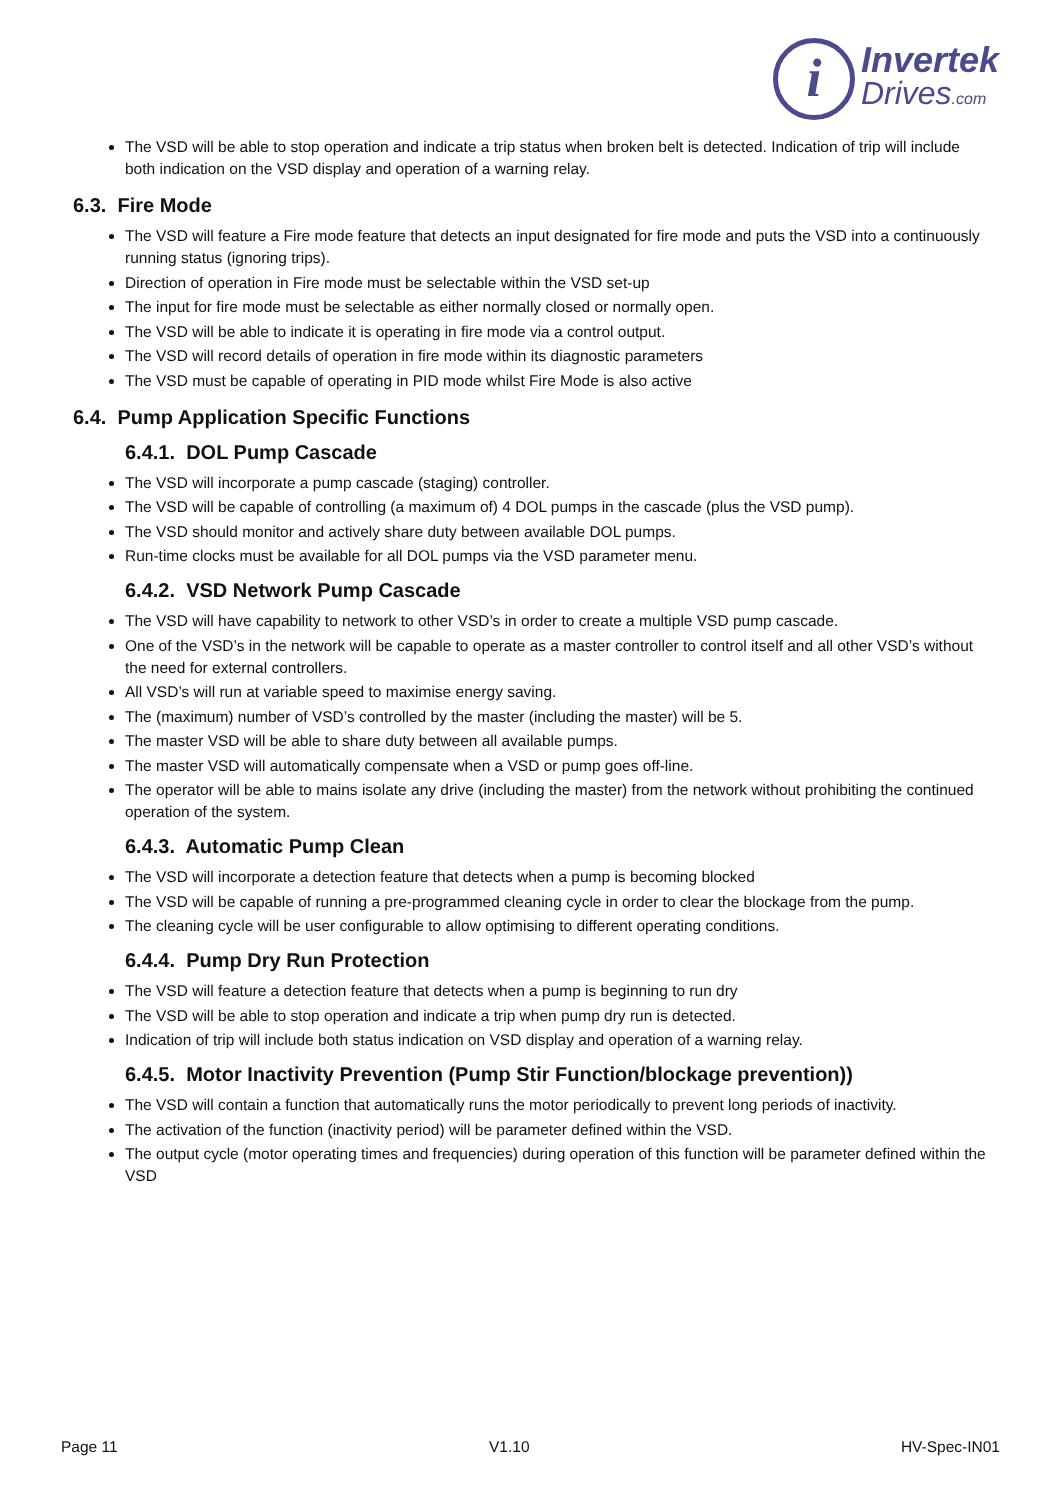i
Invertek
Drives.com
The VSD will be able to stop operation and indicate a trip status when broken belt is detected. Indication of trip will include both indication on the VSD display and operation of a warning relay.
6.3. Fire Mode
The VSD will feature a Fire mode feature that detects an input designated for fire mode and puts the VSD into a continuously running status (ignoring trips).
Direction of operation in Fire mode must be selectable within the VSD set-up
The input for fire mode must be selectable as either normally closed or normally open.
The VSD will be able to indicate it is operating in fire mode via a control output.
The VSD will record details of operation in fire mode within its diagnostic parameters
The VSD must be capable of operating in PID mode whilst Fire Mode is also active
6.4. Pump Application Specific Functions
6.4.1. DOL Pump Cascade
The VSD will incorporate a pump cascade (staging) controller.
The VSD will be capable of controlling (a maximum of) 4 DOL pumps in the cascade (plus the VSD pump).
The VSD should monitor and actively share duty between available DOL pumps.
Run-time clocks must be available for all DOL pumps via the VSD parameter menu.
6.4.2. VSD Network Pump Cascade
The VSD will have capability to network to other VSD’s in order to create a multiple VSD pump cascade.
One of the VSD’s in the network will be capable to operate as a master controller to control itself and all other VSD’s without the need for external controllers.
All VSD’s will run at variable speed to maximise energy saving.
The (maximum) number of VSD’s controlled by the master (including the master) will be 5.
The master VSD will be able to share duty between all available pumps.
The master VSD will automatically compensate when a VSD or pump goes off-line.
The operator will be able to mains isolate any drive (including the master) from the network without prohibiting the continued operation of the system.
6.4.3. Automatic Pump Clean
The VSD will incorporate a detection feature that detects when a pump is becoming blocked
The VSD will be capable of running a pre-programmed cleaning cycle in order to clear the blockage from the pump.
The cleaning cycle will be user configurable to allow optimising to different operating conditions.
6.4.4. Pump Dry Run Protection
The VSD will feature a detection feature that detects when a pump is beginning to run dry
The VSD will be able to stop operation and indicate a trip when pump dry run is detected.
Indication of trip will include both status indication on VSD display and operation of a warning relay.
6.4.5. Motor Inactivity Prevention (Pump Stir Function/blockage prevention))
The VSD will contain a function that automatically runs the motor periodically to prevent long periods of inactivity.
The activation of the function (inactivity period) will be parameter defined within the VSD.
The output cycle (motor operating times and frequencies) during operation of this function will be parameter defined within the VSD
Page 11 V1.10 HV-Spec-IN01